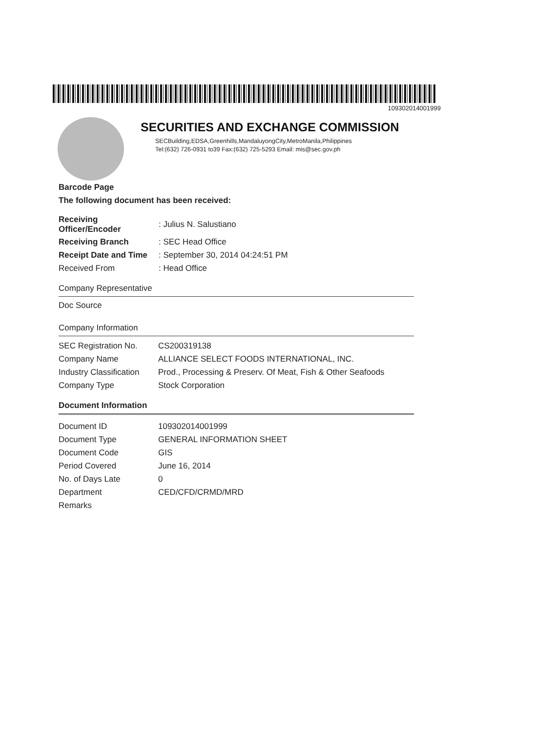109302014001999
SECURITIES AND EXCHANGE COMMISSION
SECBuilding,EDSA,Greenhills,MandaluyongCity,MetroManila,Philippines
Tel:(632) 726-0931 to39 Fax:(632) 725-5293 Email: mis@sec.gov.ph
Barcode Page
The following document has been received:
| Receiving Officer/Encoder | : Julius N. Salustiano |
| Receiving Branch | : SEC Head Office |
| Receipt Date and Time | : September 30, 2014 04:24:51 PM |
| Received From | : Head Office |
Company Representative
Doc Source
Company Information
| SEC Registration No. | CS200319138 |
| Company Name | ALLIANCE SELECT FOODS INTERNATIONAL, INC. |
| Industry Classification | Prod., Processing & Preserv. Of Meat, Fish & Other Seafoods |
| Company Type | Stock Corporation |
Document Information
| Document ID | 109302014001999 |
| Document Type | GENERAL INFORMATION SHEET |
| Document Code | GIS |
| Period Covered | June 16, 2014 |
| No. of Days Late | 0 |
| Department | CED/CFD/CRMD/MRD |
| Remarks | |